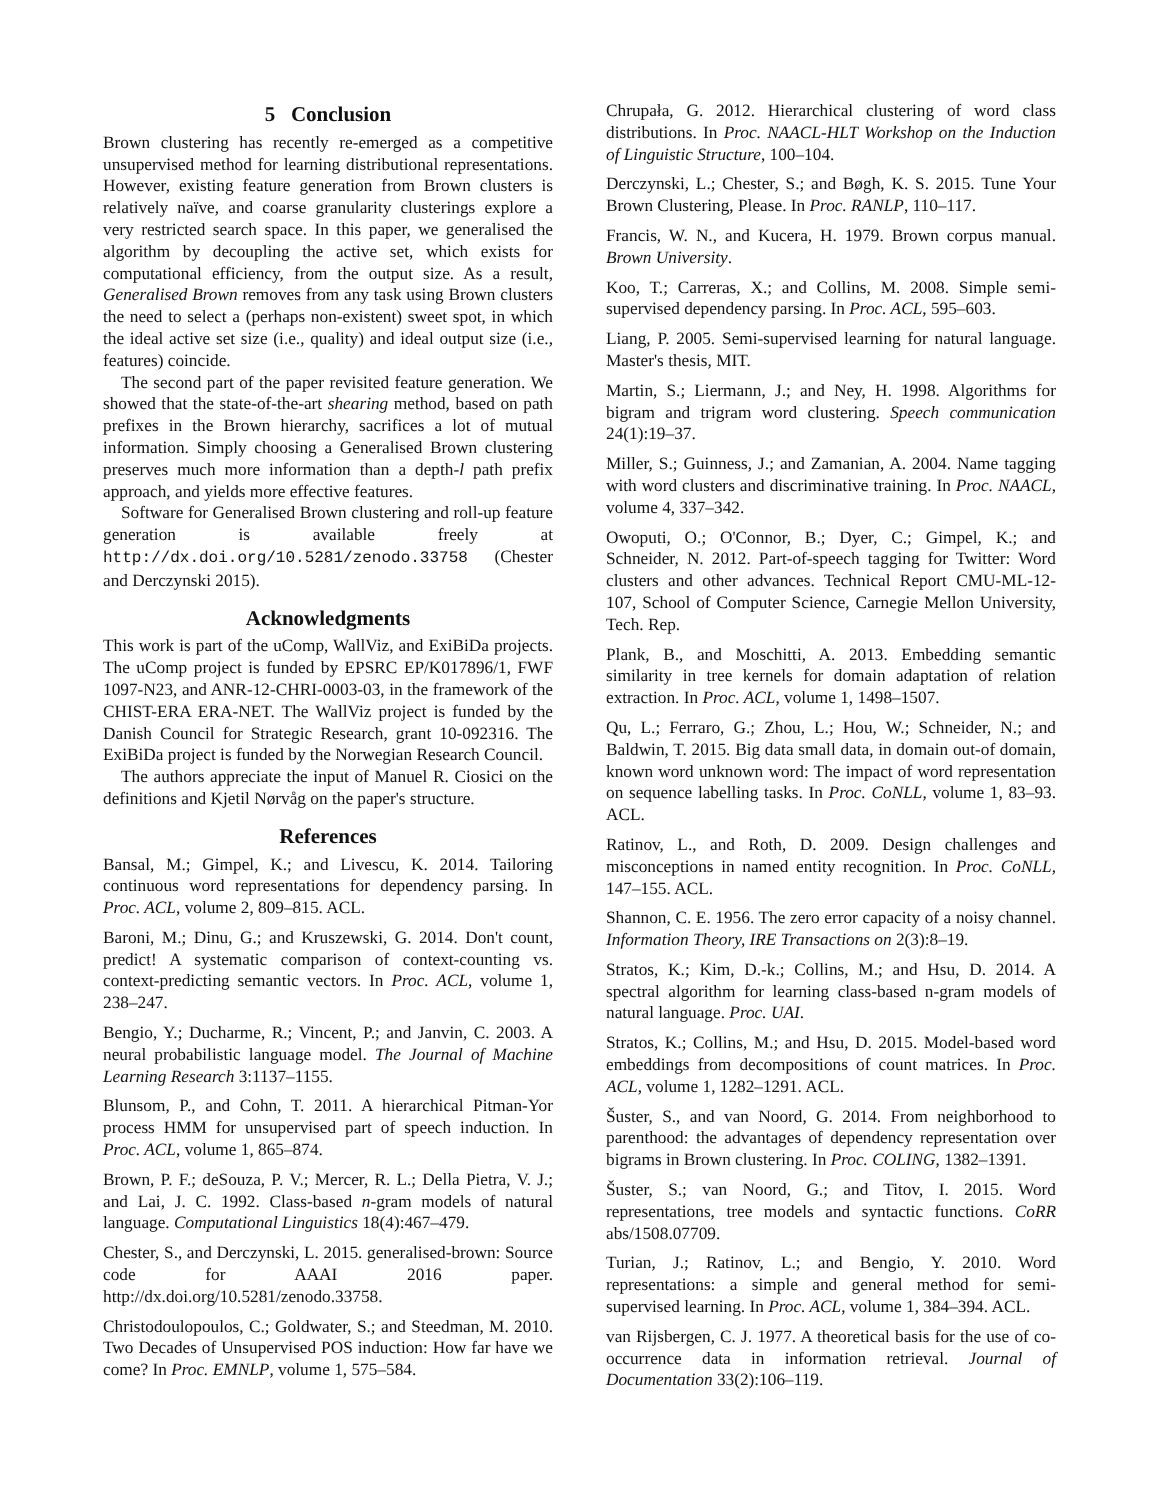5 Conclusion
Brown clustering has recently re-emerged as a competitive unsupervised method for learning distributional representations. However, existing feature generation from Brown clusters is relatively naïve, and coarse granularity clusterings explore a very restricted search space. In this paper, we generalised the algorithm by decoupling the active set, which exists for computational efficiency, from the output size. As a result, Generalised Brown removes from any task using Brown clusters the need to select a (perhaps non-existent) sweet spot, in which the ideal active set size (i.e., quality) and ideal output size (i.e., features) coincide.
The second part of the paper revisited feature generation. We showed that the state-of-the-art shearing method, based on path prefixes in the Brown hierarchy, sacrifices a lot of mutual information. Simply choosing a Generalised Brown clustering preserves much more information than a depth-l path prefix approach, and yields more effective features.
Software for Generalised Brown clustering and roll-up feature generation is available freely at http://dx.doi.org/10.5281/zenodo.33758 (Chester and Derczynski 2015).
Acknowledgments
This work is part of the uComp, WallViz, and ExiBiDa projects. The uComp project is funded by EPSRC EP/K017896/1, FWF 1097-N23, and ANR-12-CHRI-0003-03, in the framework of the CHIST-ERA ERA-NET. The WallViz project is funded by the Danish Council for Strategic Research, grant 10-092316. The ExiBiDa project is funded by the Norwegian Research Council.
The authors appreciate the input of Manuel R. Ciosici on the definitions and Kjetil Nørvåg on the paper's structure.
References
Bansal, M.; Gimpel, K.; and Livescu, K. 2014. Tailoring continuous word representations for dependency parsing. In Proc. ACL, volume 2, 809–815. ACL.
Baroni, M.; Dinu, G.; and Kruszewski, G. 2014. Don't count, predict! A systematic comparison of context-counting vs. context-predicting semantic vectors. In Proc. ACL, volume 1, 238–247.
Bengio, Y.; Ducharme, R.; Vincent, P.; and Janvin, C. 2003. A neural probabilistic language model. The Journal of Machine Learning Research 3:1137–1155.
Blunsom, P., and Cohn, T. 2011. A hierarchical Pitman-Yor process HMM for unsupervised part of speech induction. In Proc. ACL, volume 1, 865–874.
Brown, P. F.; deSouza, P. V.; Mercer, R. L.; Della Pietra, V. J.; and Lai, J. C. 1992. Class-based n-gram models of natural language. Computational Linguistics 18(4):467–479.
Chester, S., and Derczynski, L. 2015. generalised-brown: Source code for AAAI 2016 paper. http://dx.doi.org/10.5281/zenodo.33758.
Christodoulopoulos, C.; Goldwater, S.; and Steedman, M. 2010. Two Decades of Unsupervised POS induction: How far have we come? In Proc. EMNLP, volume 1, 575–584.
Chrupała, G. 2012. Hierarchical clustering of word class distributions. In Proc. NAACL-HLT Workshop on the Induction of Linguistic Structure, 100–104.
Derczynski, L.; Chester, S.; and Bøgh, K. S. 2015. Tune Your Brown Clustering, Please. In Proc. RANLP, 110–117.
Francis, W. N., and Kucera, H. 1979. Brown corpus manual. Brown University.
Koo, T.; Carreras, X.; and Collins, M. 2008. Simple semi-supervised dependency parsing. In Proc. ACL, 595–603.
Liang, P. 2005. Semi-supervised learning for natural language. Master's thesis, MIT.
Martin, S.; Liermann, J.; and Ney, H. 1998. Algorithms for bigram and trigram word clustering. Speech communication 24(1):19–37.
Miller, S.; Guinness, J.; and Zamanian, A. 2004. Name tagging with word clusters and discriminative training. In Proc. NAACL, volume 4, 337–342.
Owoputi, O.; O'Connor, B.; Dyer, C.; Gimpel, K.; and Schneider, N. 2012. Part-of-speech tagging for Twitter: Word clusters and other advances. Technical Report CMU-ML-12-107, School of Computer Science, Carnegie Mellon University, Tech. Rep.
Plank, B., and Moschitti, A. 2013. Embedding semantic similarity in tree kernels for domain adaptation of relation extraction. In Proc. ACL, volume 1, 1498–1507.
Qu, L.; Ferraro, G.; Zhou, L.; Hou, W.; Schneider, N.; and Baldwin, T. 2015. Big data small data, in domain out-of domain, known word unknown word: The impact of word representation on sequence labelling tasks. In Proc. CoNLL, volume 1, 83–93. ACL.
Ratinov, L., and Roth, D. 2009. Design challenges and misconceptions in named entity recognition. In Proc. CoNLL, 147–155. ACL.
Shannon, C. E. 1956. The zero error capacity of a noisy channel. Information Theory, IRE Transactions on 2(3):8–19.
Stratos, K.; Kim, D.-k.; Collins, M.; and Hsu, D. 2014. A spectral algorithm for learning class-based n-gram models of natural language. Proc. UAI.
Stratos, K.; Collins, M.; and Hsu, D. 2015. Model-based word embeddings from decompositions of count matrices. In Proc. ACL, volume 1, 1282–1291. ACL.
Šuster, S., and van Noord, G. 2014. From neighborhood to parenthood: the advantages of dependency representation over bigrams in Brown clustering. In Proc. COLING, 1382–1391.
Šuster, S.; van Noord, G.; and Titov, I. 2015. Word representations, tree models and syntactic functions. CoRR abs/1508.07709.
Turian, J.; Ratinov, L.; and Bengio, Y. 2010. Word representations: a simple and general method for semi-supervised learning. In Proc. ACL, volume 1, 384–394. ACL.
van Rijsbergen, C. J. 1977. A theoretical basis for the use of co-occurrence data in information retrieval. Journal of Documentation 33(2):106–119.